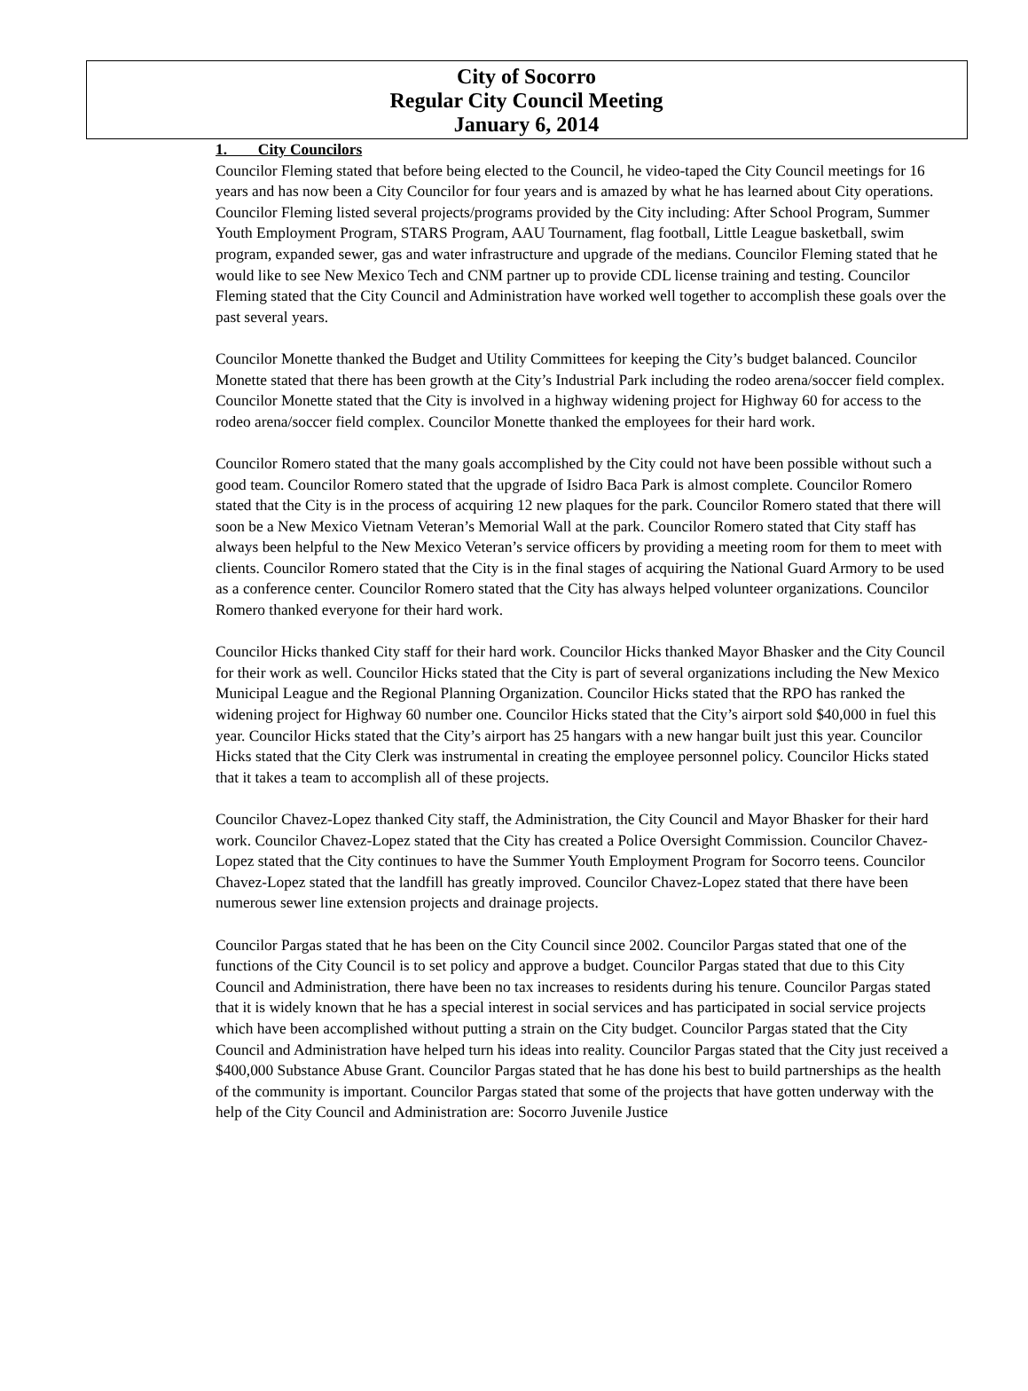City of Socorro
Regular City Council Meeting
January 6, 2014
1. City Councilors
Councilor Fleming stated that before being elected to the Council, he video-taped the City Council meetings for 16 years and has now been a City Councilor for four years and is amazed by what he has learned about City operations. Councilor Fleming listed several projects/programs provided by the City including: After School Program, Summer Youth Employment Program, STARS Program, AAU Tournament, flag football, Little League basketball, swim program, expanded sewer, gas and water infrastructure and upgrade of the medians. Councilor Fleming stated that he would like to see New Mexico Tech and CNM partner up to provide CDL license training and testing. Councilor Fleming stated that the City Council and Administration have worked well together to accomplish these goals over the past several years.
Councilor Monette thanked the Budget and Utility Committees for keeping the City’s budget balanced. Councilor Monette stated that there has been growth at the City’s Industrial Park including the rodeo arena/soccer field complex. Councilor Monette stated that the City is involved in a highway widening project for Highway 60 for access to the rodeo arena/soccer field complex. Councilor Monette thanked the employees for their hard work.
Councilor Romero stated that the many goals accomplished by the City could not have been possible without such a good team. Councilor Romero stated that the upgrade of Isidro Baca Park is almost complete. Councilor Romero stated that the City is in the process of acquiring 12 new plaques for the park. Councilor Romero stated that there will soon be a New Mexico Vietnam Veteran’s Memorial Wall at the park. Councilor Romero stated that City staff has always been helpful to the New Mexico Veteran’s service officers by providing a meeting room for them to meet with clients. Councilor Romero stated that the City is in the final stages of acquiring the National Guard Armory to be used as a conference center. Councilor Romero stated that the City has always helped volunteer organizations. Councilor Romero thanked everyone for their hard work.
Councilor Hicks thanked City staff for their hard work. Councilor Hicks thanked Mayor Bhasker and the City Council for their work as well. Councilor Hicks stated that the City is part of several organizations including the New Mexico Municipal League and the Regional Planning Organization. Councilor Hicks stated that the RPO has ranked the widening project for Highway 60 number one. Councilor Hicks stated that the City’s airport sold $40,000 in fuel this year. Councilor Hicks stated that the City’s airport has 25 hangars with a new hangar built just this year. Councilor Hicks stated that the City Clerk was instrumental in creating the employee personnel policy. Councilor Hicks stated that it takes a team to accomplish all of these projects.
Councilor Chavez-Lopez thanked City staff, the Administration, the City Council and Mayor Bhasker for their hard work. Councilor Chavez-Lopez stated that the City has created a Police Oversight Commission. Councilor Chavez-Lopez stated that the City continues to have the Summer Youth Employment Program for Socorro teens. Councilor Chavez-Lopez stated that the landfill has greatly improved. Councilor Chavez-Lopez stated that there have been numerous sewer line extension projects and drainage projects.
Councilor Pargas stated that he has been on the City Council since 2002. Councilor Pargas stated that one of the functions of the City Council is to set policy and approve a budget. Councilor Pargas stated that due to this City Council and Administration, there have been no tax increases to residents during his tenure. Councilor Pargas stated that it is widely known that he has a special interest in social services and has participated in social service projects which have been accomplished without putting a strain on the City budget. Councilor Pargas stated that the City Council and Administration have helped turn his ideas into reality. Councilor Pargas stated that the City just received a $400,000 Substance Abuse Grant. Councilor Pargas stated that he has done his best to build partnerships as the health of the community is important. Councilor Pargas stated that some of the projects that have gotten underway with the help of the City Council and Administration are: Socorro Juvenile Justice